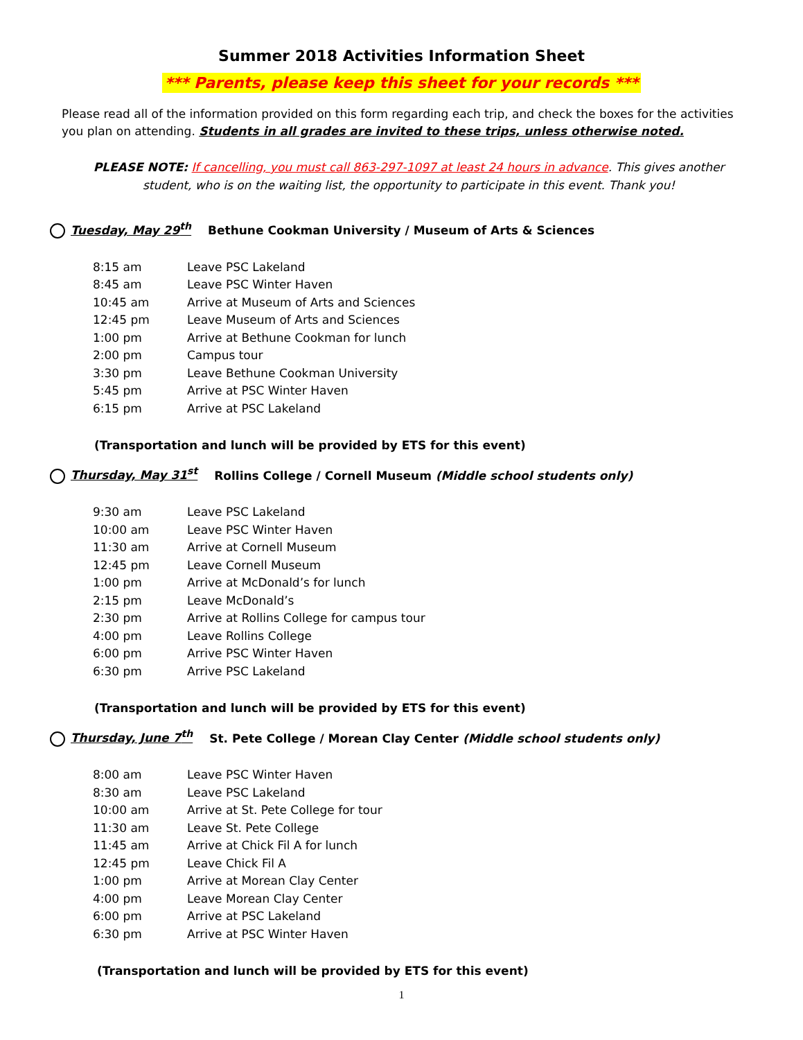Summer 2018 Activities Information Sheet
*** Parents, please keep this sheet for your records ***
Please read all of the information provided on this form regarding each trip, and check the boxes for the activities you plan on attending. Students in all grades are invited to these trips, unless otherwise noted.
PLEASE NOTE: If cancelling, you must call 863-297-1097 at least 24 hours in advance. This gives another student, who is on the waiting list, the opportunity to participate in this event. Thank you!
Tuesday, May 29<sup>th</sup> Bethune Cookman University / Museum of Arts & Sciences
| 8:15 am | Leave PSC Lakeland |
| 8:45 am | Leave PSC Winter Haven |
| 10:45 am | Arrive at Museum of Arts and Sciences |
| 12:45 pm | Leave Museum of Arts and Sciences |
| 1:00 pm | Arrive at Bethune Cookman for lunch |
| 2:00 pm | Campus tour |
| 3:30 pm | Leave Bethune Cookman University |
| 5:45 pm | Arrive at PSC Winter Haven |
| 6:15 pm | Arrive at PSC Lakeland |
(Transportation and lunch will be provided by ETS for this event)
Thursday, May 31<sup>st</sup> Rollins College / Cornell Museum (Middle school students only)
| 9:30 am | Leave PSC Lakeland |
| 10:00 am | Leave PSC Winter Haven |
| 11:30 am | Arrive at Cornell Museum |
| 12:45 pm | Leave Cornell Museum |
| 1:00 pm | Arrive at McDonald’s for lunch |
| 2:15 pm | Leave McDonald’s |
| 2:30 pm | Arrive at Rollins College for campus tour |
| 4:00 pm | Leave Rollins College |
| 6:00 pm | Arrive PSC Winter Haven |
| 6:30 pm | Arrive PSC Lakeland |
(Transportation and lunch will be provided by ETS for this event)
Thursday, June 7<sup>th</sup> St. Pete College / Morean Clay Center (Middle school students only)
| 8:00 am | Leave PSC Winter Haven |
| 8:30 am | Leave PSC Lakeland |
| 10:00 am | Arrive at St. Pete College for tour |
| 11:30 am | Leave St. Pete College |
| 11:45 am | Arrive at Chick Fil A for lunch |
| 12:45 pm | Leave Chick Fil A |
| 1:00 pm | Arrive at Morean Clay Center |
| 4:00 pm | Leave Morean Clay Center |
| 6:00 pm | Arrive at PSC Lakeland |
| 6:30 pm | Arrive at PSC Winter Haven |
(Transportation and lunch will be provided by ETS for this event)
1